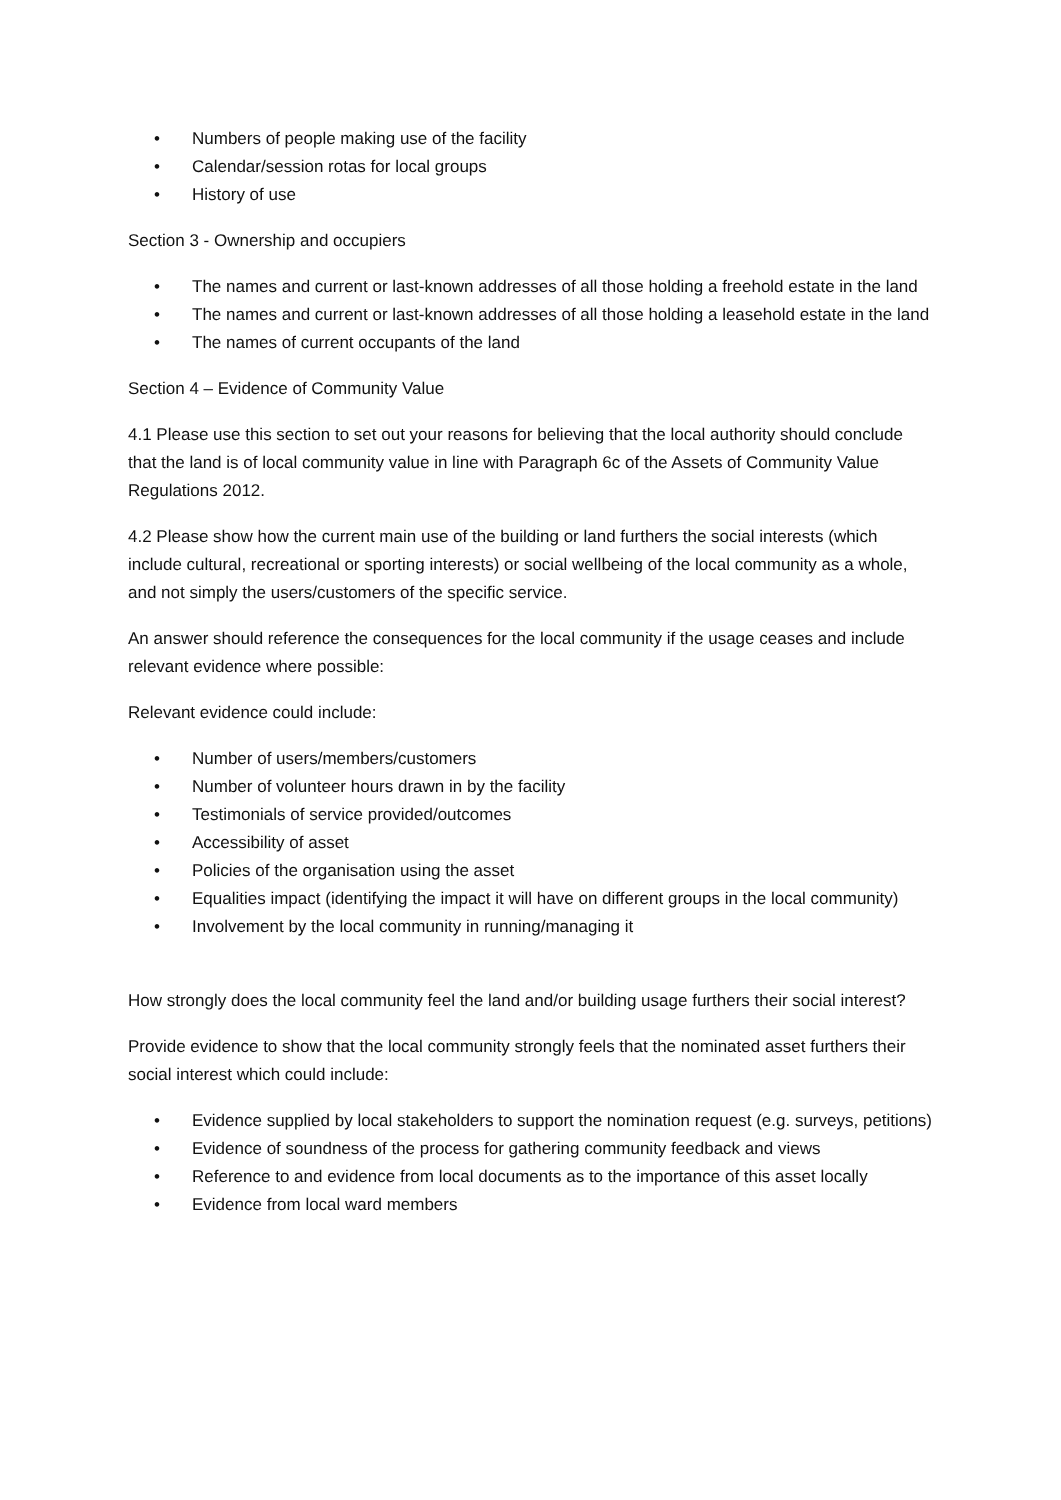• Numbers of people making use of the facility
• Calendar/session rotas for local groups
• History of use
Section 3 - Ownership and occupiers
• The names and current or last-known addresses of all those holding a freehold estate in the land
• The names and current or last-known addresses of all those holding a leasehold estate in the land
• The names of current occupants of the land
Section 4 – Evidence of Community Value
4.1 Please use this section to set out your reasons for believing that the local authority should conclude that the land is of local community value in line with Paragraph 6c of the Assets of Community Value Regulations 2012.
4.2 Please show how the current main use of the building or land furthers the social interests (which include cultural, recreational or sporting interests) or social wellbeing of the local community as a whole, and not simply the users/customers of the specific service.
An answer should reference the consequences for the local community if the usage ceases and include relevant evidence where possible:
Relevant evidence could include:
• Number of users/members/customers
• Number of volunteer hours drawn in by the facility
• Testimonials of service provided/outcomes
• Accessibility of asset
• Policies of the organisation using the asset
• Equalities impact (identifying the impact it will have on different groups in the local community)
• Involvement by the local community in running/managing it
How strongly does the local community feel the land and/or building usage furthers their social interest?
Provide evidence to show that the local community strongly feels that the nominated asset furthers their social interest which could include:
• Evidence supplied by local stakeholders to support the nomination request (e.g. surveys, petitions)
• Evidence of soundness of the process for gathering community feedback and views
• Reference to and evidence from local documents as to the importance of this asset locally
• Evidence from local ward members